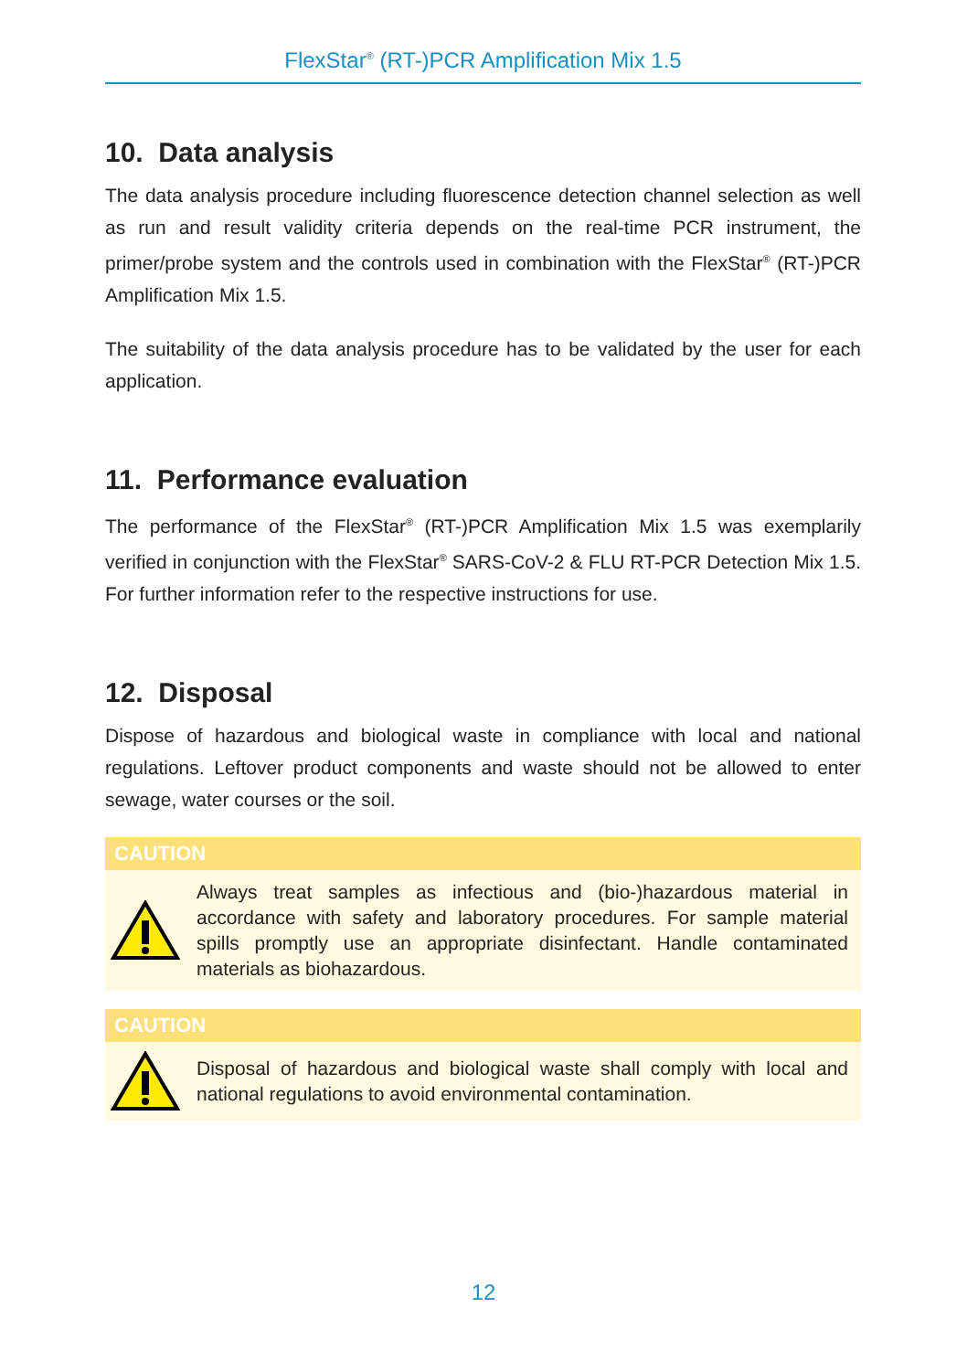FlexStar<sup>®</sup> (RT-)PCR Amplification Mix 1.5
10. Data analysis
The data analysis procedure including fluorescence detection channel selection as well as run and result validity criteria depends on the real-time PCR instrument, the primer/probe system and the controls used in combination with the FlexStar<sup>®</sup> (RT-)PCR Amplification Mix 1.5.
The suitability of the data analysis procedure has to be validated by the user for each application.
11. Performance evaluation
The performance of the FlexStar<sup>®</sup> (RT-)PCR Amplification Mix 1.5 was exemplarily verified in conjunction with the FlexStar<sup>®</sup> SARS-CoV-2 & FLU RT-PCR Detection Mix 1.5. For further information refer to the respective instructions for use.
12. Disposal
Dispose of hazardous and biological waste in compliance with local and national regulations. Leftover product components and waste should not be allowed to enter sewage, water courses or the soil.
CAUTION
Always treat samples as infectious and (bio-)hazardous material in accordance with safety and laboratory procedures. For sample material spills promptly use an appropriate disinfectant. Handle contaminated materials as biohazardous.
CAUTION
Disposal of hazardous and biological waste shall comply with local and national regulations to avoid environmental contamination.
12